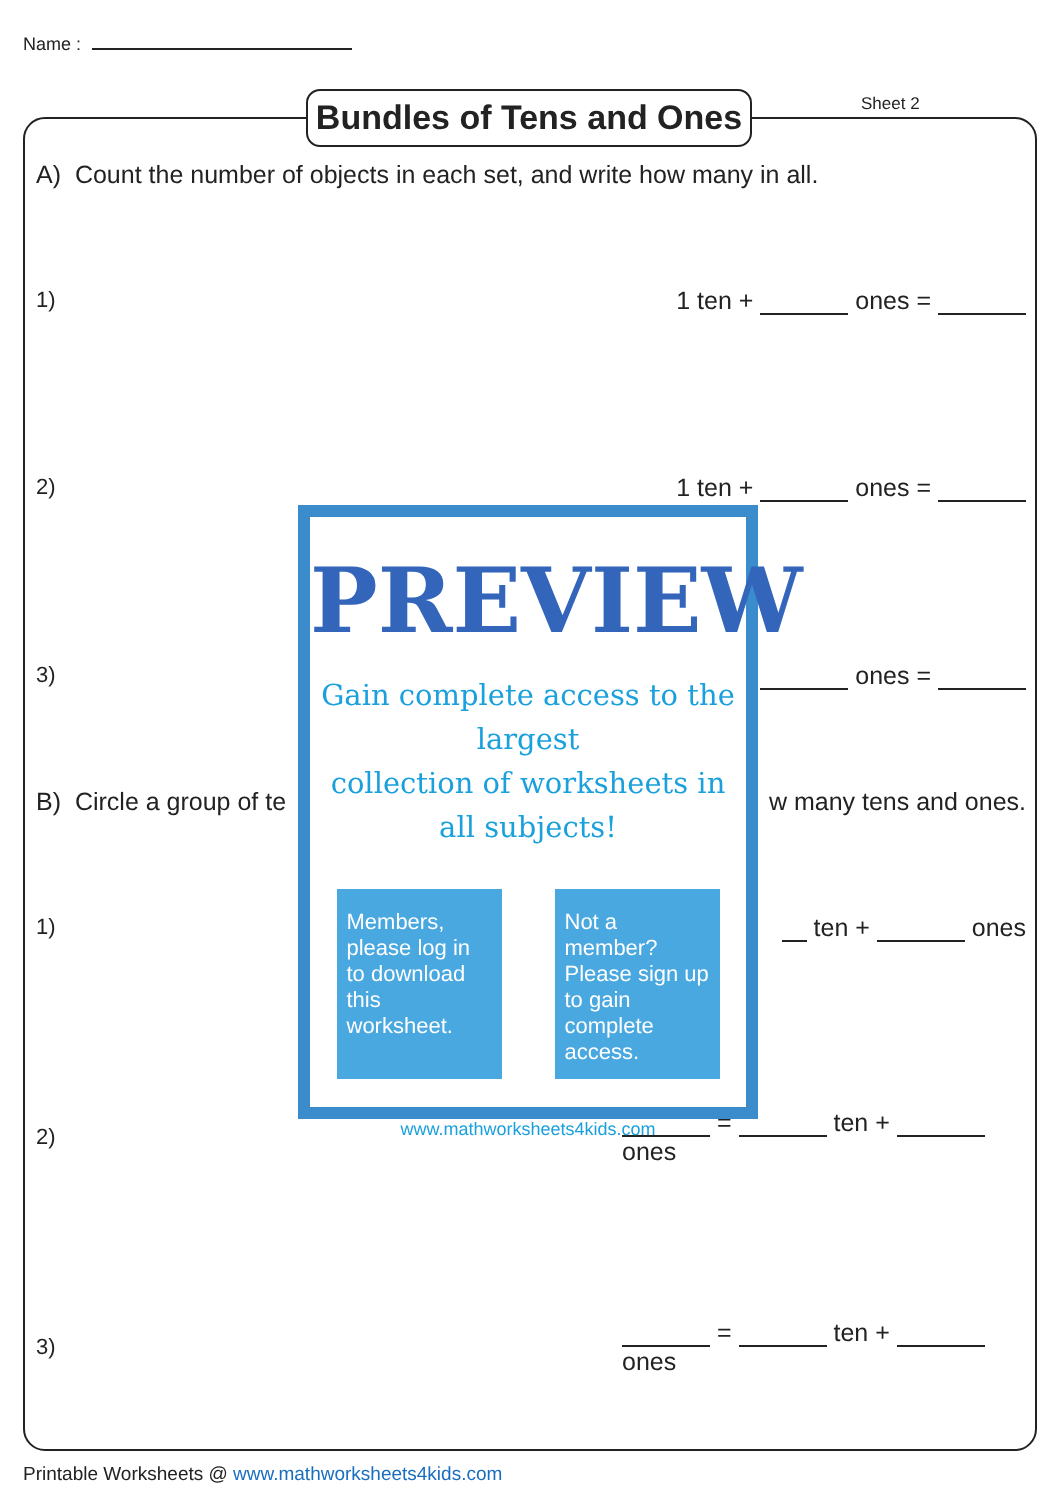Name :
Bundles of Tens and Ones
Sheet 2
A) Count the number of objects in each set, and write how many in all.
1) 1 ten + ones =
2) 1 ten + ones =
3) ones =
B) Circle a group of te w many tens and ones.
1) ten + ones
2) = ten + ones
3) = ten + ones
PREVIEW
Gain complete access to the largest
collection of worksheets in all subjects!
Members, please log in to download this worksheet.
Not a member? Please sign up to gain complete access.
www.mathworksheets4kids.com
Printable Worksheets @ www.mathworksheets4kids.com